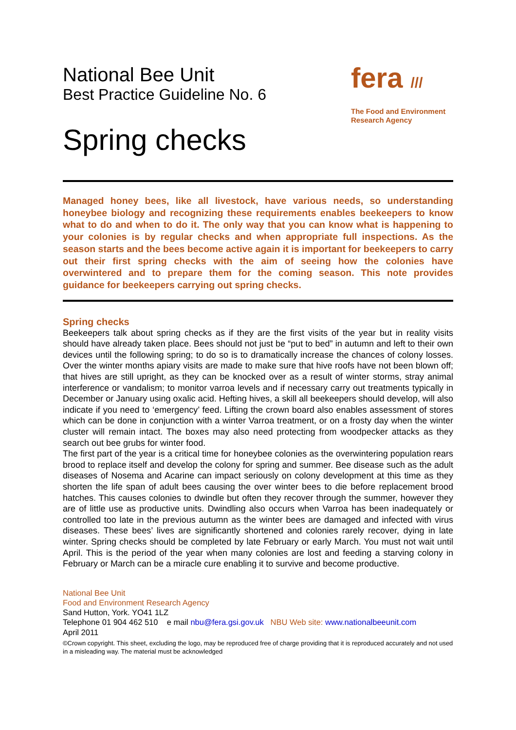National Bee Unit
Best Practice Guideline No. 6
Spring checks
fera ///
The Food and Environment
Research Agency
Managed honey bees, like all livestock, have various needs, so understanding honeybee biology and recognizing these requirements enables beekeepers to know what to do and when to do it. The only way that you can know what is happening to your colonies is by regular checks and when appropriate full inspections. As the season starts and the bees become active again it is important for beekeepers to carry out their first spring checks with the aim of seeing how the colonies have overwintered and to prepare them for the coming season. This note provides guidance for beekeepers carrying out spring checks.
Spring checks
Beekeepers talk about spring checks as if they are the first visits of the year but in reality visits should have already taken place. Bees should not just be “put to bed” in autumn and left to their own devices until the following spring; to do so is to dramatically increase the chances of colony losses. Over the winter months apiary visits are made to make sure that hive roofs have not been blown off; that hives are still upright, as they can be knocked over as a result of winter storms, stray animal interference or vandalism; to monitor varroa levels and if necessary carry out treatments typically in December or January using oxalic acid. Hefting hives, a skill all beekeepers should develop, will also indicate if you need to ‘emergency’ feed. Lifting the crown board also enables assessment of stores which can be done in conjunction with a winter Varroa treatment, or on a frosty day when the winter cluster will remain intact. The boxes may also need protecting from woodpecker attacks as they search out bee grubs for winter food.
The first part of the year is a critical time for honeybee colonies as the overwintering population rears brood to replace itself and develop the colony for spring and summer. Bee disease such as the adult diseases of Nosema and Acarine can impact seriously on colony development at this time as they shorten the life span of adult bees causing the over winter bees to die before replacement brood hatches. This causes colonies to dwindle but often they recover through the summer, however they are of little use as productive units. Dwindling also occurs when Varroa has been inadequately or controlled too late in the previous autumn as the winter bees are damaged and infected with virus diseases. These bees’ lives are significantly shortened and colonies rarely recover, dying in late winter. Spring checks should be completed by late February or early March. You must not wait until April. This is the period of the year when many colonies are lost and feeding a starving colony in February or March can be a miracle cure enabling it to survive and become productive.
National Bee Unit
Food and Environment Research Agency
Sand Hutton, York. YO41 1LZ
Telephone 01 904 462 510 e mail nbu@fera.gsi.gov.uk NBU Web site: www.nationalbeeunit.com
April 2011
©Crown copyright. This sheet, excluding the logo, may be reproduced free of charge providing that it is reproduced accurately and not used in a misleading way. The material must be acknowledged